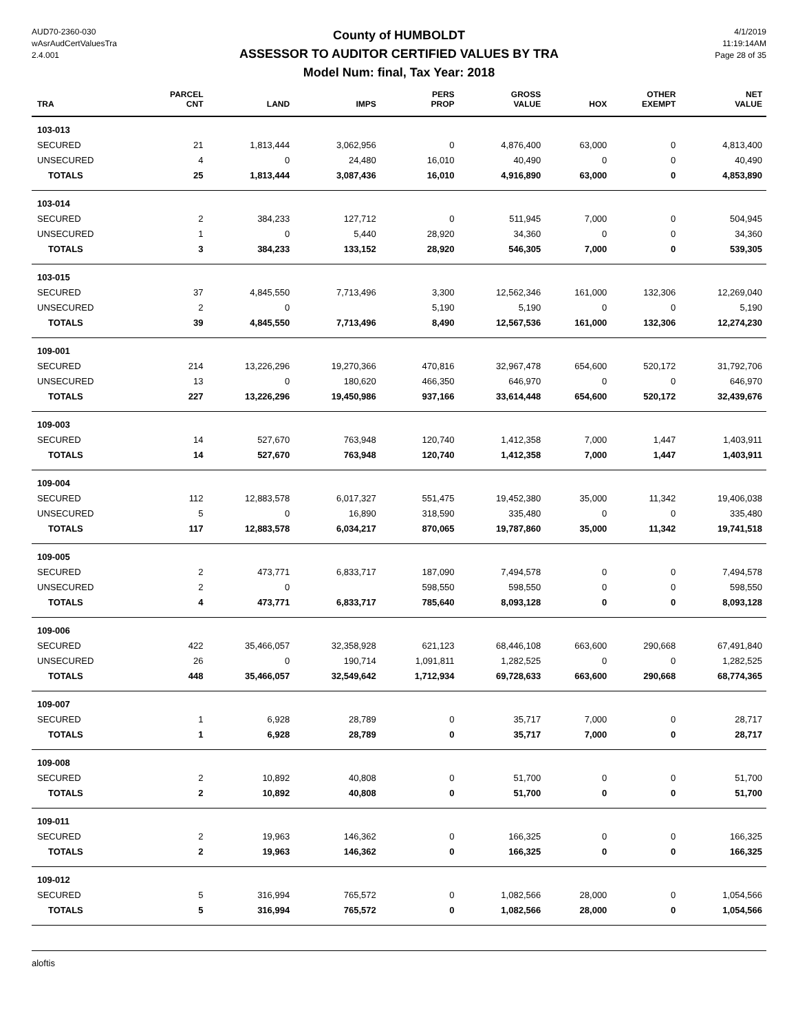AUD70-2360-030
wAsrAudCertValuesTra
2.4.001
County of HUMBOLDT
ASSESSOR TO AUDITOR CERTIFIED VALUES BY TRA
Model Num: final, Tax Year: 2018
4/1/2019
11:19:14AM
Page 28 of 35
| TRA | PARCEL CNT | LAND | IMPS | PERS PROP | GROSS VALUE | HOX | OTHER EXEMPT | NET VALUE |
| --- | --- | --- | --- | --- | --- | --- | --- | --- |
| 103-013 | | | | | | | | |
| SECURED | 21 | 1,813,444 | 3,062,956 | 0 | 4,876,400 | 63,000 | 0 | 4,813,400 |
| UNSECURED | 4 | 0 | 24,480 | 16,010 | 40,490 | 0 | 0 | 40,490 |
| TOTALS | 25 | 1,813,444 | 3,087,436 | 16,010 | 4,916,890 | 63,000 | 0 | 4,853,890 |
| 103-014 | | | | | | | | |
| SECURED | 2 | 384,233 | 127,712 | 0 | 511,945 | 7,000 | 0 | 504,945 |
| UNSECURED | 1 | 0 | 5,440 | 28,920 | 34,360 | 0 | 0 | 34,360 |
| TOTALS | 3 | 384,233 | 133,152 | 28,920 | 546,305 | 7,000 | 0 | 539,305 |
| 103-015 | | | | | | | | |
| SECURED | 37 | 4,845,550 | 7,713,496 | 3,300 | 12,562,346 | 161,000 | 132,306 | 12,269,040 |
| UNSECURED | 2 | 0 | | 5,190 | 5,190 | 0 | 0 | 5,190 |
| TOTALS | 39 | 4,845,550 | 7,713,496 | 8,490 | 12,567,536 | 161,000 | 132,306 | 12,274,230 |
| 109-001 | | | | | | | | |
| SECURED | 214 | 13,226,296 | 19,270,366 | 470,816 | 32,967,478 | 654,600 | 520,172 | 31,792,706 |
| UNSECURED | 13 | 0 | 180,620 | 466,350 | 646,970 | 0 | 0 | 646,970 |
| TOTALS | 227 | 13,226,296 | 19,450,986 | 937,166 | 33,614,448 | 654,600 | 520,172 | 32,439,676 |
| 109-003 | | | | | | | | |
| SECURED | 14 | 527,670 | 763,948 | 120,740 | 1,412,358 | 7,000 | 1,447 | 1,403,911 |
| TOTALS | 14 | 527,670 | 763,948 | 120,740 | 1,412,358 | 7,000 | 1,447 | 1,403,911 |
| 109-004 | | | | | | | | |
| SECURED | 112 | 12,883,578 | 6,017,327 | 551,475 | 19,452,380 | 35,000 | 11,342 | 19,406,038 |
| UNSECURED | 5 | 0 | 16,890 | 318,590 | 335,480 | 0 | 0 | 335,480 |
| TOTALS | 117 | 12,883,578 | 6,034,217 | 870,065 | 19,787,860 | 35,000 | 11,342 | 19,741,518 |
| 109-005 | | | | | | | | |
| SECURED | 2 | 473,771 | 6,833,717 | 187,090 | 7,494,578 | 0 | 0 | 7,494,578 |
| UNSECURED | 2 | 0 | | 598,550 | 598,550 | 0 | 0 | 598,550 |
| TOTALS | 4 | 473,771 | 6,833,717 | 785,640 | 8,093,128 | 0 | 0 | 8,093,128 |
| 109-006 | | | | | | | | |
| SECURED | 422 | 35,466,057 | 32,358,928 | 621,123 | 68,446,108 | 663,600 | 290,668 | 67,491,840 |
| UNSECURED | 26 | 0 | 190,714 | 1,091,811 | 1,282,525 | 0 | 0 | 1,282,525 |
| TOTALS | 448 | 35,466,057 | 32,549,642 | 1,712,934 | 69,728,633 | 663,600 | 290,668 | 68,774,365 |
| 109-007 | | | | | | | | |
| SECURED | 1 | 6,928 | 28,789 | 0 | 35,717 | 7,000 | 0 | 28,717 |
| TOTALS | 1 | 6,928 | 28,789 | 0 | 35,717 | 7,000 | 0 | 28,717 |
| 109-008 | | | | | | | | |
| SECURED | 2 | 10,892 | 40,808 | 0 | 51,700 | 0 | 0 | 51,700 |
| TOTALS | 2 | 10,892 | 40,808 | 0 | 51,700 | 0 | 0 | 51,700 |
| 109-011 | | | | | | | | |
| SECURED | 2 | 19,963 | 146,362 | 0 | 166,325 | 0 | 0 | 166,325 |
| TOTALS | 2 | 19,963 | 146,362 | 0 | 166,325 | 0 | 0 | 166,325 |
| 109-012 | | | | | | | | |
| SECURED | 5 | 316,994 | 765,572 | 0 | 1,082,566 | 28,000 | 0 | 1,054,566 |
| TOTALS | 5 | 316,994 | 765,572 | 0 | 1,082,566 | 28,000 | 0 | 1,054,566 |
aloftis